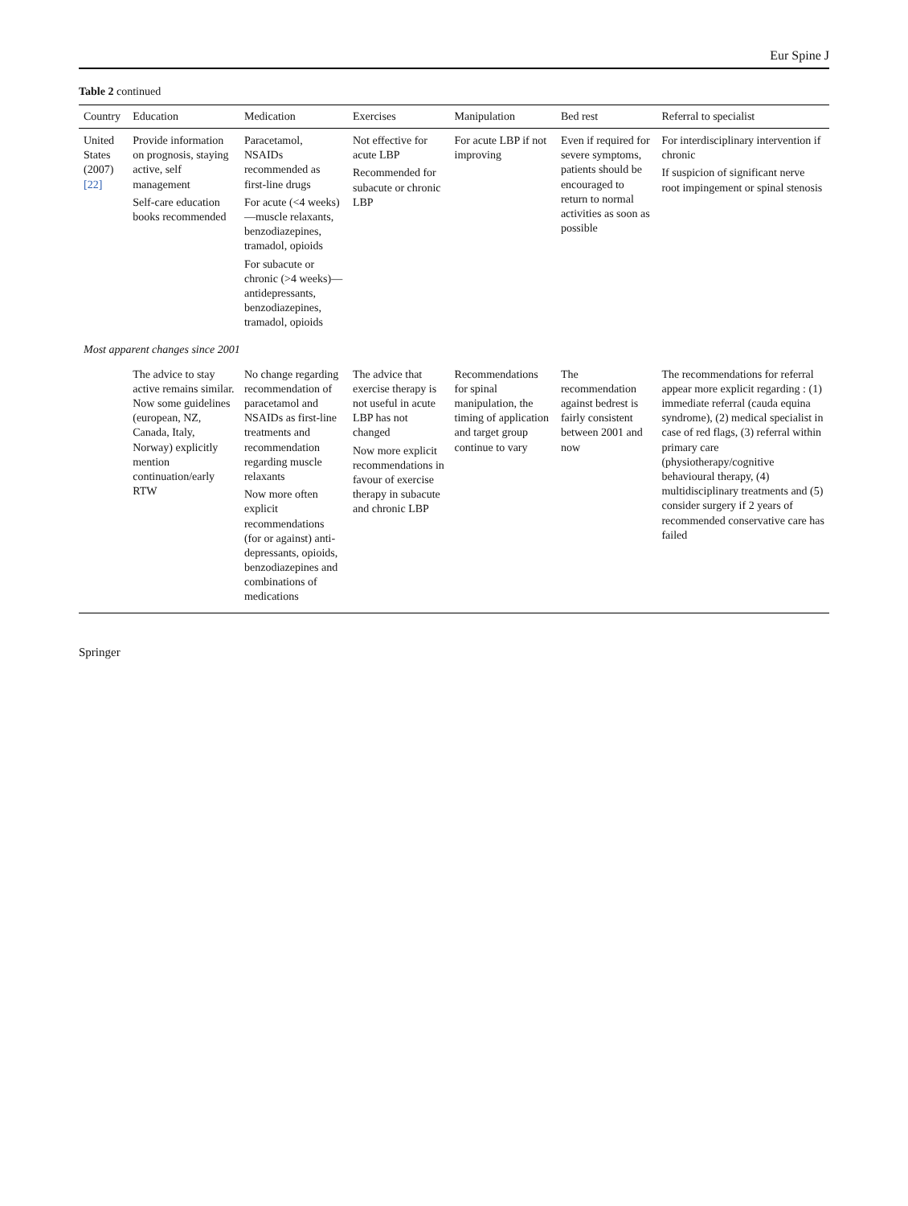Eur Spine J
Table 2 continued
| Country | Education | Medication | Exercises | Manipulation | Bed rest | Referral to specialist |
| --- | --- | --- | --- | --- | --- | --- |
| United States (2007) [22] | Provide information on prognosis, staying active, self management Self-care education books recommended | Paracetamol, NSAIDs recommended as first-line drugs For acute (<4 weeks)—muscle relaxants, benzodiazepines, tramadol, opioids For subacute or chronic (>4 weeks)—antidepressants, benzodiazepines, tramadol, opioids | Not effective for acute LBP Recommended for subacute or chronic LBP | For acute LBP if not improving | Even if required for severe symptoms, patients should be encouraged to return to normal activities as soon as possible | For interdisciplinary intervention if chronic If suspicion of significant nerve root impingement or spinal stenosis |
| Most apparent changes since 2001 | | | | | | |
| | The advice to stay active remains similar. Now some guidelines (european, NZ, Canada, Italy, Norway) explicitly mention continuation/early RTW | No change regarding recommendation of paracetamol and NSAIDs as first-line treatments and recommendation regarding muscle relaxants Now more often explicit recommendations (for or against) anti-depressants, opioids, benzodiazepines and combinations of medications | The advice that exercise therapy is not useful in acute LBP has not changed Now more explicit recommendations in favour of exercise therapy in subacute and chronic LBP | Recommendations for spinal manipulation, the timing of application and target group continue to vary | The recommendation against bedrest is fairly consistent between 2001 and now | The recommendations for referral appear more explicit regarding : (1) immediate referral (cauda equina syndrome), (2) medical specialist in case of red flags, (3) referral within primary care (physiotherapy/cognitive behavioural therapy, (4) multidisciplinary treatments and (5) consider surgery if 2 years of recommended conservative care has failed |
Springer